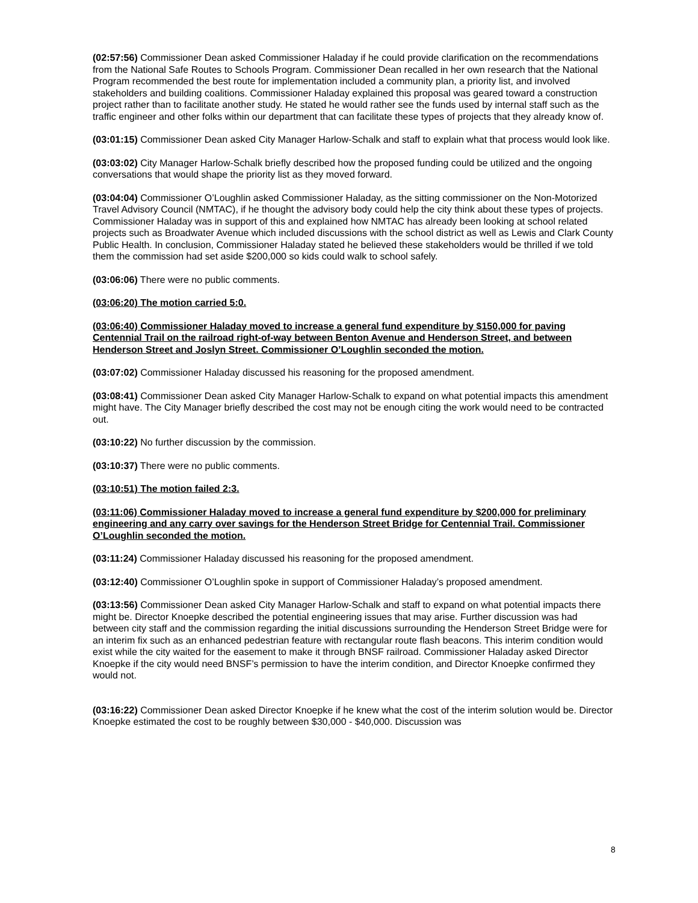(02:57:56) Commissioner Dean asked Commissioner Haladay if he could provide clarification on the recommendations from the National Safe Routes to Schools Program. Commissioner Dean recalled in her own research that the National Program recommended the best route for implementation included a community plan, a priority list, and involved stakeholders and building coalitions. Commissioner Haladay explained this proposal was geared toward a construction project rather than to facilitate another study. He stated he would rather see the funds used by internal staff such as the traffic engineer and other folks within our department that can facilitate these types of projects that they already know of.
(03:01:15) Commissioner Dean asked City Manager Harlow-Schalk and staff to explain what that process would look like.
(03:03:02) City Manager Harlow-Schalk briefly described how the proposed funding could be utilized and the ongoing conversations that would shape the priority list as they moved forward.
(03:04:04) Commissioner O’Loughlin asked Commissioner Haladay, as the sitting commissioner on the Non-Motorized Travel Advisory Council (NMTAC), if he thought the advisory body could help the city think about these types of projects. Commissioner Haladay was in support of this and explained how NMTAC has already been looking at school related projects such as Broadwater Avenue which included discussions with the school district as well as Lewis and Clark County Public Health. In conclusion, Commissioner Haladay stated he believed these stakeholders would be thrilled if we told them the commission had set aside $200,000 so kids could walk to school safely.
(03:06:06) There were no public comments.
(03:06:20) The motion carried 5:0.
(03:06:40) Commissioner Haladay moved to increase a general fund expenditure by $150,000 for paving Centennial Trail on the railroad right-of-way between Benton Avenue and Henderson Street, and between Henderson Street and Joslyn Street. Commissioner O’Loughlin seconded the motion.
(03:07:02) Commissioner Haladay discussed his reasoning for the proposed amendment.
(03:08:41) Commissioner Dean asked City Manager Harlow-Schalk to expand on what potential impacts this amendment might have. The City Manager briefly described the cost may not be enough citing the work would need to be contracted out.
(03:10:22) No further discussion by the commission.
(03:10:37) There were no public comments.
(03:10:51) The motion failed 2:3.
(03:11:06) Commissioner Haladay moved to increase a general fund expenditure by $200,000 for preliminary engineering and any carry over savings for the Henderson Street Bridge for Centennial Trail. Commissioner O’Loughlin seconded the motion.
(03:11:24) Commissioner Haladay discussed his reasoning for the proposed amendment.
(03:12:40) Commissioner O’Loughlin spoke in support of Commissioner Haladay’s proposed amendment.
(03:13:56) Commissioner Dean asked City Manager Harlow-Schalk and staff to expand on what potential impacts there might be. Director Knoepke described the potential engineering issues that may arise. Further discussion was had between city staff and the commission regarding the initial discussions surrounding the Henderson Street Bridge were for an interim fix such as an enhanced pedestrian feature with rectangular route flash beacons. This interim condition would exist while the city waited for the easement to make it through BNSF railroad. Commissioner Haladay asked Director Knoepke if the city would need BNSF’s permission to have the interim condition, and Director Knoepke confirmed they would not.
(03:16:22) Commissioner Dean asked Director Knoepke if he knew what the cost of the interim solution would be. Director Knoepke estimated the cost to be roughly between $30,000 - $40,000. Discussion was
8